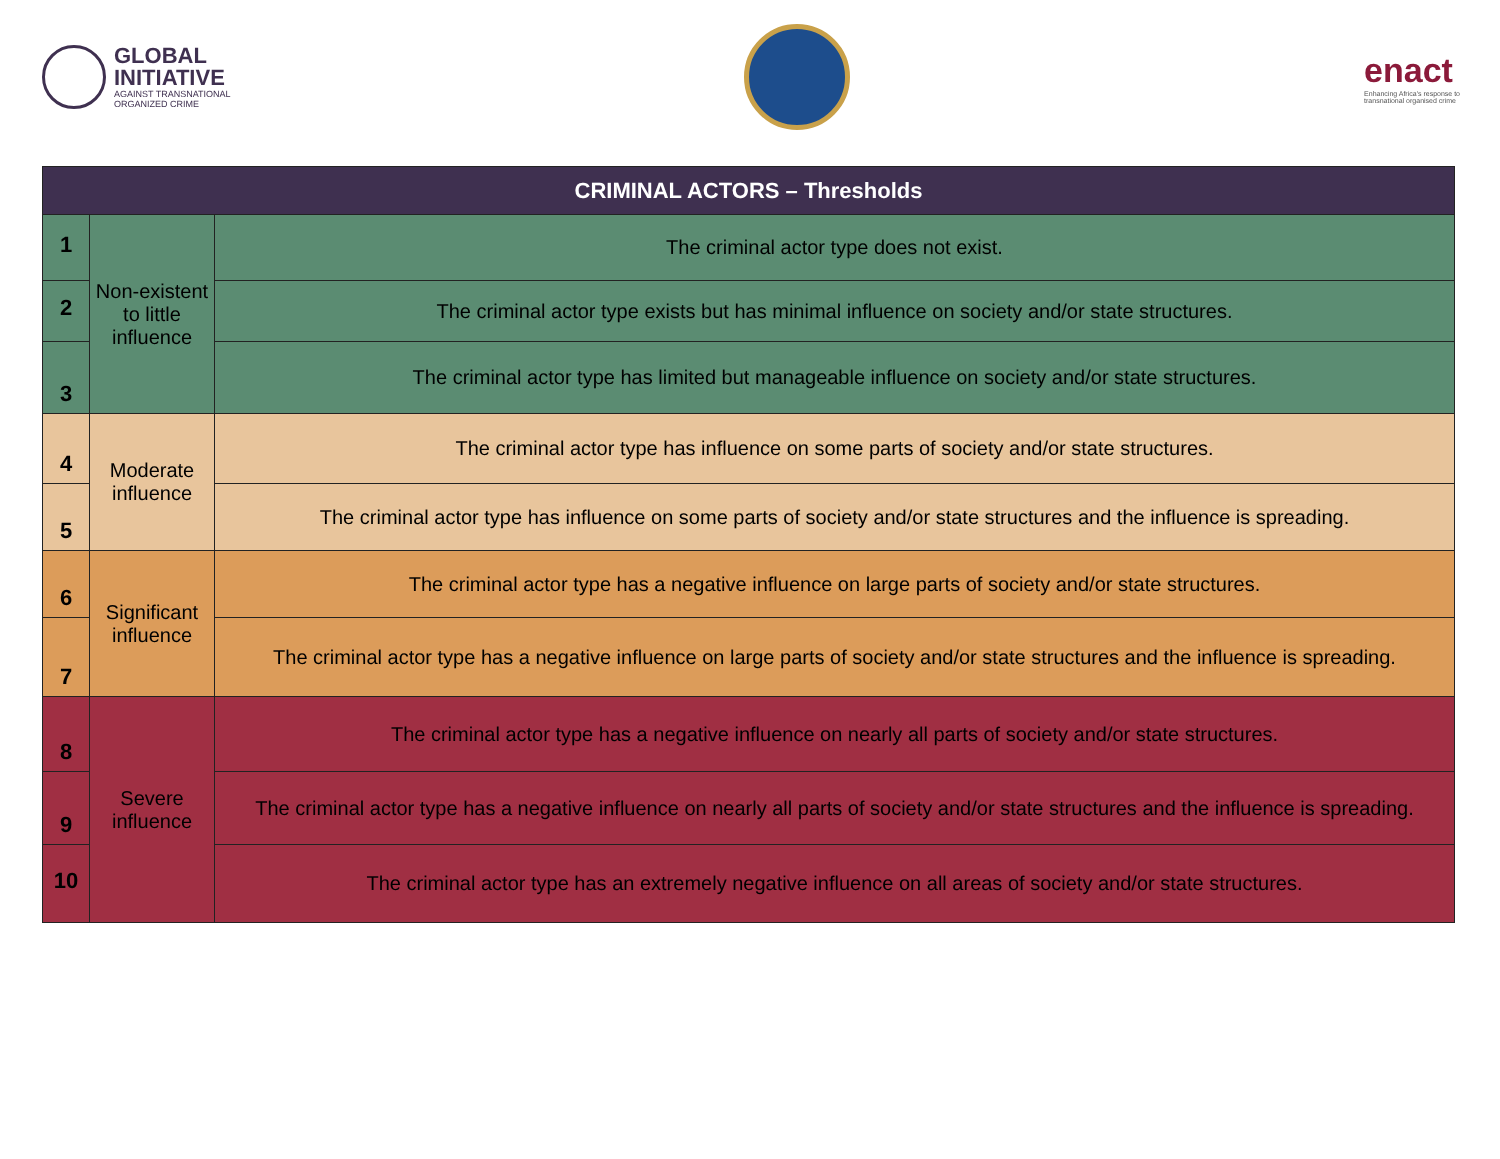GLOBAL
INITIATIVE
AGAINST TRANSNATIONAL
ORGANIZED CRIME
enact
Enhancing Africa's response to
transnational organised crime
| CRIMINAL ACTORS – Thresholds | | |
| --- | --- | --- |
| 1 | Non-existent to little influence | The criminal actor type does not exist. |
| 2 | | The criminal actor type exists but has minimal influence on society and/or state structures. |
| 3 | | The criminal actor type has limited but manageable influence on society and/or state structures. |
| 4 | Moderate influence | The criminal actor type has influence on some parts of society and/or state structures. |
| 5 | | The criminal actor type has influence on some parts of society and/or state structures and the influence is spreading. |
| 6 | Significant influence | The criminal actor type has a negative influence on large parts of society and/or state structures. |
| 7 | | The criminal actor type has a negative influence on large parts of society and/or state structures and the influence is spreading. |
| 8 | Severe influence | The criminal actor type has a negative influence on nearly all parts of society and/or state structures. |
| 9 | | The criminal actor type has a negative influence on nearly all parts of society and/or state structures and the influence is spreading. |
| 10 | | The criminal actor type has an extremely negative influence on all areas of society and/or state structures. |